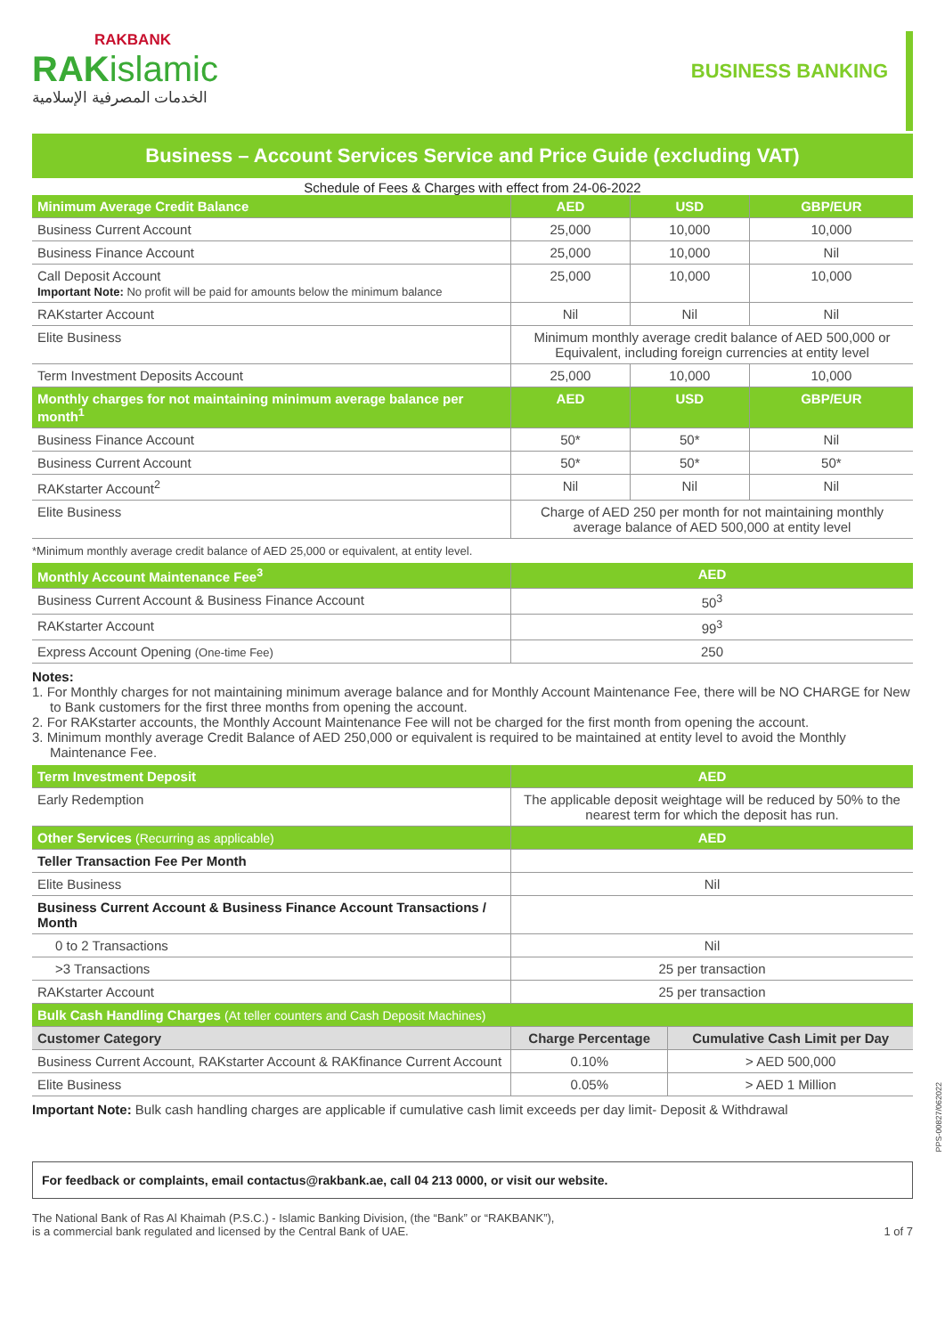RAKBANK
RAKislamic
الخدمات المصرفية الإسلامية
BUSINESS BANKING
Business – Account Services Service and Price Guide (excluding VAT)
Schedule of Fees & Charges with effect from 24-06-2022
| Minimum Average Credit Balance | AED | USD | GBP/EUR |
| --- | --- | --- | --- |
| Business Current Account | 25,000 | 10,000 | 10,000 |
| Business Finance Account | 25,000 | 10,000 | Nil |
| Call Deposit Account Important Note: No profit will be paid for amounts below the minimum balance | 25,000 | 10,000 | 10,000 |
| RAKstarter Account | Nil | Nil | Nil |
| Elite Business | Minimum monthly average credit balance of AED 500,000 or Equivalent, including foreign currencies at entity level | | |
| Term Investment Deposits Account | 25,000 | 10,000 | 10,000 |
| Monthly charges for not maintaining minimum average balance per month<sup>1</sup> | AED | USD | GBP/EUR |
| Business Finance Account | 50* | 50* | Nil |
| Business Current Account | 50* | 50* | 50* |
| RAKstarter Account<sup>2</sup> | Nil | Nil | Nil |
| Elite Business | Charge of AED 250 per month for not maintaining monthly average balance of AED 500,000 at entity level | | |
*Minimum monthly average credit balance of AED 25,000 or equivalent, at entity level.
| Monthly Account Maintenance Fee<sup>3</sup> | AED |
| --- | --- |
| Business Current Account & Business Finance Account | 50<sup>3</sup> |
| RAKstarter Account | 99<sup>3</sup> |
| Express Account Opening (One-time Fee) | 250 |
Notes:
1. For Monthly charges for not maintaining minimum average balance and for Monthly Account Maintenance Fee, there will be NO CHARGE for New to Bank customers for the first three months from opening the account.
2. For RAKstarter accounts, the Monthly Account Maintenance Fee will not be charged for the first month from opening the account.
3. Minimum monthly average Credit Balance of AED 250,000 or equivalent is required to be maintained at entity level to avoid the Monthly Maintenance Fee.
| Term Investment Deposit | AED |
| --- | --- |
| Early Redemption | The applicable deposit weightage will be reduced by 50% to the nearest term for which the deposit has run. |
| Other Services (Recurring as applicable) | AED |
| Teller Transaction Fee Per Month | |
| Elite Business | Nil |
| Business Current Account & Business Finance Account Transactions / Month | |
| 0 to 2 Transactions | Nil |
| >3 Transactions | 25 per transaction |
| RAKstarter Account | 25 per transaction |
| Bulk Cash Handling Charges (At teller counters and Cash Deposit Machines) | | |
| --- | --- | --- |
| Customer Category | Charge Percentage | Cumulative Cash Limit per Day |
| Business Current Account, RAKstarter Account & RAKfinance Current Account | 0.10% | > AED 500,000 |
| Elite Business | 0.05% | > AED 1 Million |
Important Note: Bulk cash handling charges are applicable if cumulative cash limit exceeds per day limit- Deposit & Withdrawal
For feedback or complaints, email contactus@rakbank.ae, call 04 213 0000, or visit our website.
The National Bank of Ras Al Khaimah (P.S.C.) - Islamic Banking Division, (the “Bank” or “RAKBANK”),
is a commercial bank regulated and licensed by the Central Bank of UAE.
1 of 7
PPS-00827/062022